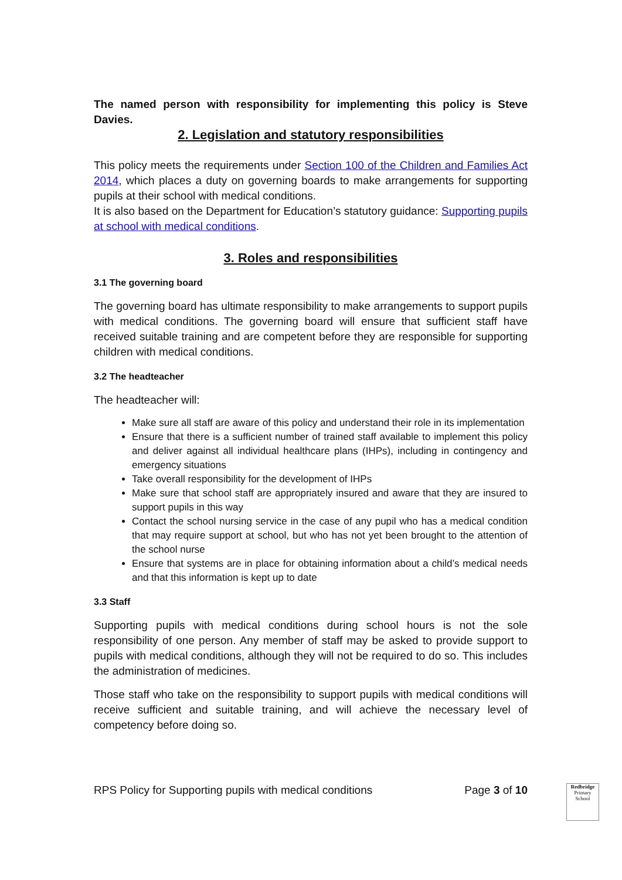The named person with responsibility for implementing this policy is Steve Davies.
2. Legislation and statutory responsibilities
This policy meets the requirements under Section 100 of the Children and Families Act 2014, which places a duty on governing boards to make arrangements for supporting pupils at their school with medical conditions.
It is also based on the Department for Education’s statutory guidance: Supporting pupils at school with medical conditions.
3. Roles and responsibilities
3.1 The governing board
The governing board has ultimate responsibility to make arrangements to support pupils with medical conditions. The governing board will ensure that sufficient staff have received suitable training and are competent before they are responsible for supporting children with medical conditions.
3.2 The headteacher
The headteacher will:
Make sure all staff are aware of this policy and understand their role in its implementation
Ensure that there is a sufficient number of trained staff available to implement this policy and deliver against all individual healthcare plans (IHPs), including in contingency and emergency situations
Take overall responsibility for the development of IHPs
Make sure that school staff are appropriately insured and aware that they are insured to support pupils in this way
Contact the school nursing service in the case of any pupil who has a medical condition that may require support at school, but who has not yet been brought to the attention of the school nurse
Ensure that systems are in place for obtaining information about a child’s medical needs and that this information is kept up to date
3.3 Staff
Supporting pupils with medical conditions during school hours is not the sole responsibility of one person. Any member of staff may be asked to provide support to pupils with medical conditions, although they will not be required to do so. This includes the administration of medicines.
Those staff who take on the responsibility to support pupils with medical conditions will receive sufficient and suitable training, and will achieve the necessary level of competency before doing so.
RPS Policy for Supporting pupils with medical conditions Page 3 of 10
Redbridge
Primary School